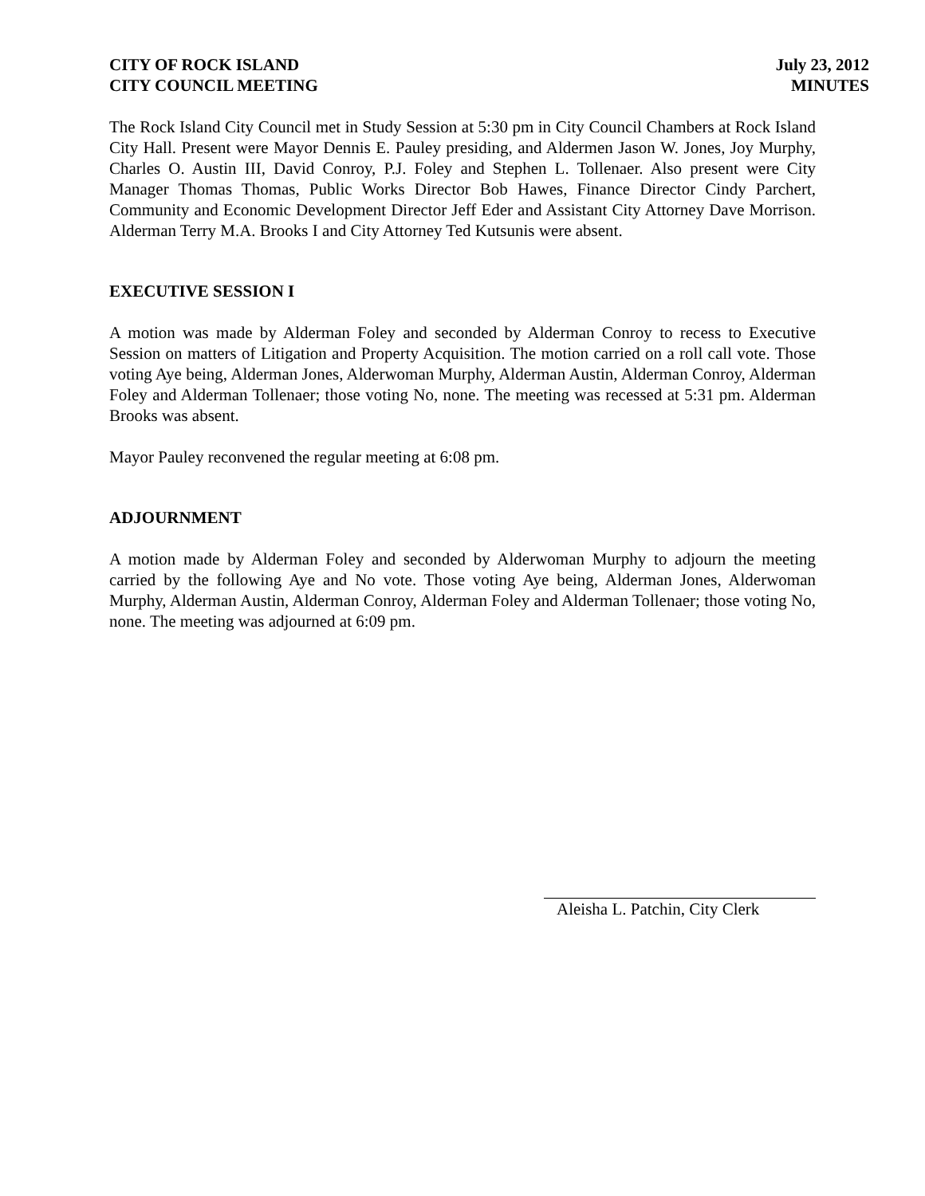CITY OF ROCK ISLAND
CITY COUNCIL MEETING
July 23, 2012
MINUTES
The Rock Island City Council met in Study Session at 5:30 pm in City Council Chambers at Rock Island City Hall. Present were Mayor Dennis E. Pauley presiding, and Aldermen Jason W. Jones, Joy Murphy, Charles O. Austin III, David Conroy, P.J. Foley and Stephen L. Tollenaer. Also present were City Manager Thomas Thomas, Public Works Director Bob Hawes, Finance Director Cindy Parchert, Community and Economic Development Director Jeff Eder and Assistant City Attorney Dave Morrison. Alderman Terry M.A. Brooks I and City Attorney Ted Kutsunis were absent.
EXECUTIVE SESSION I
A motion was made by Alderman Foley and seconded by Alderman Conroy to recess to Executive Session on matters of Litigation and Property Acquisition. The motion carried on a roll call vote. Those voting Aye being, Alderman Jones, Alderwoman Murphy, Alderman Austin, Alderman Conroy, Alderman Foley and Alderman Tollenaer; those voting No, none. The meeting was recessed at 5:31 pm. Alderman Brooks was absent.
Mayor Pauley reconvened the regular meeting at 6:08 pm.
ADJOURNMENT
A motion made by Alderman Foley and seconded by Alderwoman Murphy to adjourn the meeting carried by the following Aye and No vote. Those voting Aye being, Alderman Jones, Alderwoman Murphy, Alderman Austin, Alderman Conroy, Alderman Foley and Alderman Tollenaer; those voting No, none. The meeting was adjourned at 6:09 pm.
Aleisha L. Patchin, City Clerk